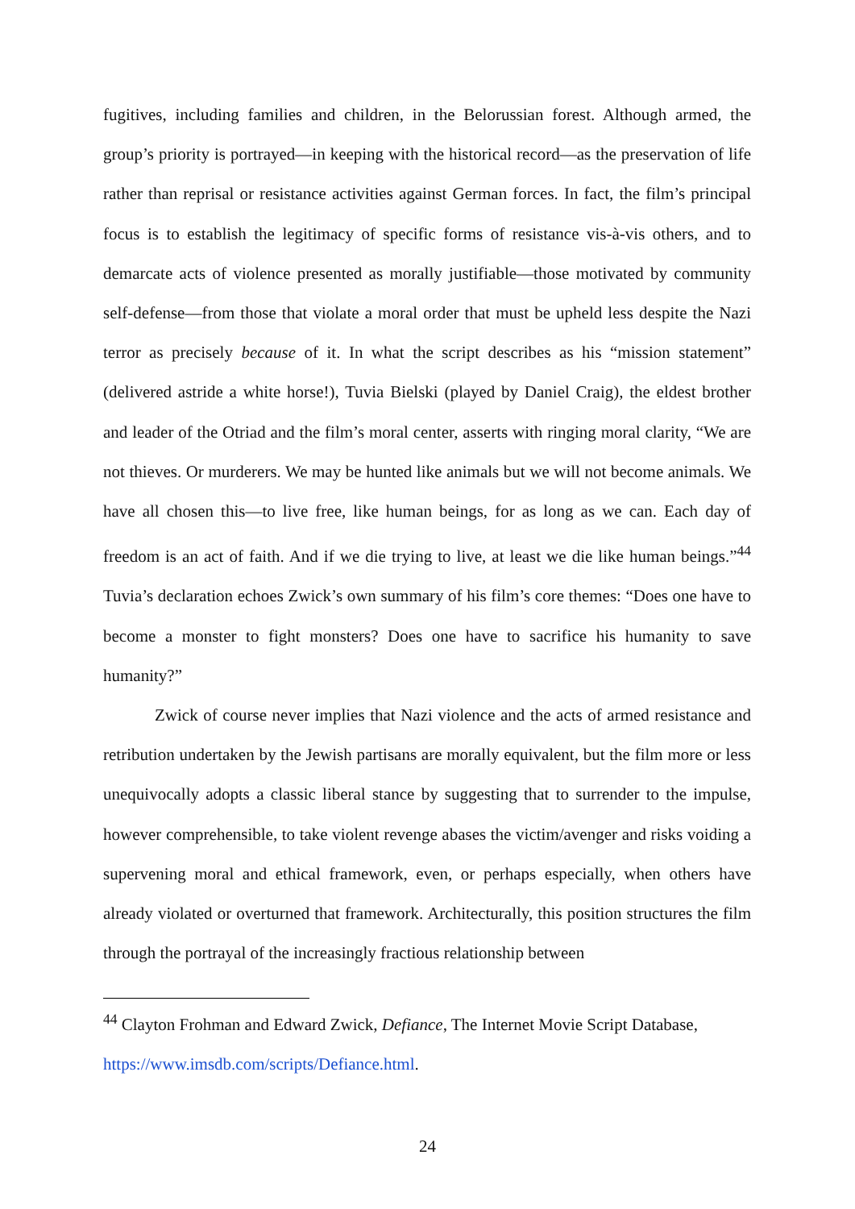fugitives, including families and children, in the Belorussian forest. Although armed, the group’s priority is portrayed—in keeping with the historical record—as the preservation of life rather than reprisal or resistance activities against German forces. In fact, the film’s principal focus is to establish the legitimacy of specific forms of resistance vis-à-vis others, and to demarcate acts of violence presented as morally justifiable—those motivated by community self-defense—from those that violate a moral order that must be upheld less despite the Nazi terror as precisely because of it. In what the script describes as his “mission statement” (delivered astride a white horse!), Tuvia Bielski (played by Daniel Craig), the eldest brother and leader of the Otriad and the film’s moral center, asserts with ringing moral clarity, “We are not thieves. Or murderers. We may be hunted like animals but we will not become animals. We have all chosen this—to live free, like human beings, for as long as we can. Each day of freedom is an act of faith. And if we die trying to live, at least we die like human beings.”<sup>44</sup> Tuvia’s declaration echoes Zwick’s own summary of his film’s core themes: “Does one have to become a monster to fight monsters? Does one have to sacrifice his humanity to save humanity?”
Zwick of course never implies that Nazi violence and the acts of armed resistance and retribution undertaken by the Jewish partisans are morally equivalent, but the film more or less unequivocally adopts a classic liberal stance by suggesting that to surrender to the impulse, however comprehensible, to take violent revenge abases the victim/avenger and risks voiding a supervening moral and ethical framework, even, or perhaps especially, when others have already violated or overturned that framework. Architecturally, this position structures the film through the portrayal of the increasingly fractious relationship between
<sup>44</sup> Clayton Frohman and Edward Zwick, Defiance, The Internet Movie Script Database,
https://www.imsdb.com/scripts/Defiance.html.
24